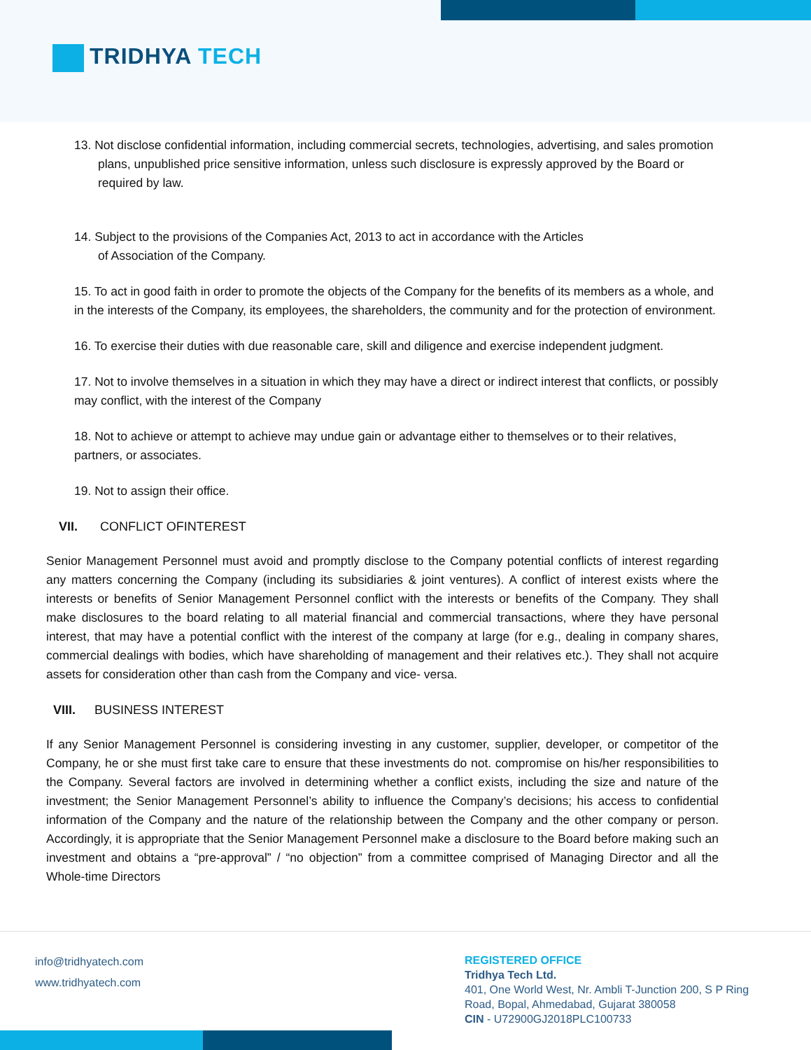TRIDHYA TECH
13. Not disclose confidential information, including commercial secrets, technologies, advertising, and sales promotion plans, unpublished price sensitive information, unless such disclosure is expressly approved by the Board or required by law.
14. Subject to the provisions of the Companies Act, 2013 to act in accordance with the Articles of Association of the Company.
15. To act in good faith in order to promote the objects of the Company for the benefits of its members as a whole, and in the interests of the Company, its employees, the shareholders, the community and for the protection of environment.
16. To exercise their duties with due reasonable care, skill and diligence and exercise independent judgment.
17. Not to involve themselves in a situation in which they may have a direct or indirect interest that conflicts, or possibly may conflict, with the interest of the Company
18. Not to achieve or attempt to achieve may undue gain or advantage either to themselves or to their relatives, partners, or associates.
19. Not to assign their office.
VII. CONFLICT OFINTEREST
Senior Management Personnel must avoid and promptly disclose to the Company potential conflicts of interest regarding any matters concerning the Company (including its subsidiaries & joint ventures). A conflict of interest exists where the interests or benefits of Senior Management Personnel conflict with the interests or benefits of the Company. They shall make disclosures to the board relating to all material financial and commercial transactions, where they have personal interest, that may have a potential conflict with the interest of the company at large (for e.g., dealing in company shares, commercial dealings with bodies, which have shareholding of management and their relatives etc.). They shall not acquire assets for consideration other than cash from the Company and vice- versa.
VIII. BUSINESS INTEREST
If any Senior Management Personnel is considering investing in any customer, supplier, developer, or competitor of the Company, he or she must first take care to ensure that these investments do not. compromise on his/her responsibilities to the Company. Several factors are involved in determining whether a conflict exists, including the size and nature of the investment; the Senior Management Personnel’s ability to influence the Company’s decisions; his access to confidential information of the Company and the nature of the relationship between the Company and the other company or person. Accordingly, it is appropriate that the Senior Management Personnel make a disclosure to the Board before making such an investment and obtains a “pre-approval” / “no objection” from a committee comprised of Managing Director and all the Whole-time Directors
info@tridhyatech.com
www.tridhyatech.com
REGISTERED OFFICE
Tridhya Tech Ltd.
401, One World West, Nr. Ambli T-Junction 200, S P Ring
Road, Bopal, Ahmedabad, Gujarat 380058
CIN - U72900GJ2018PLC100733